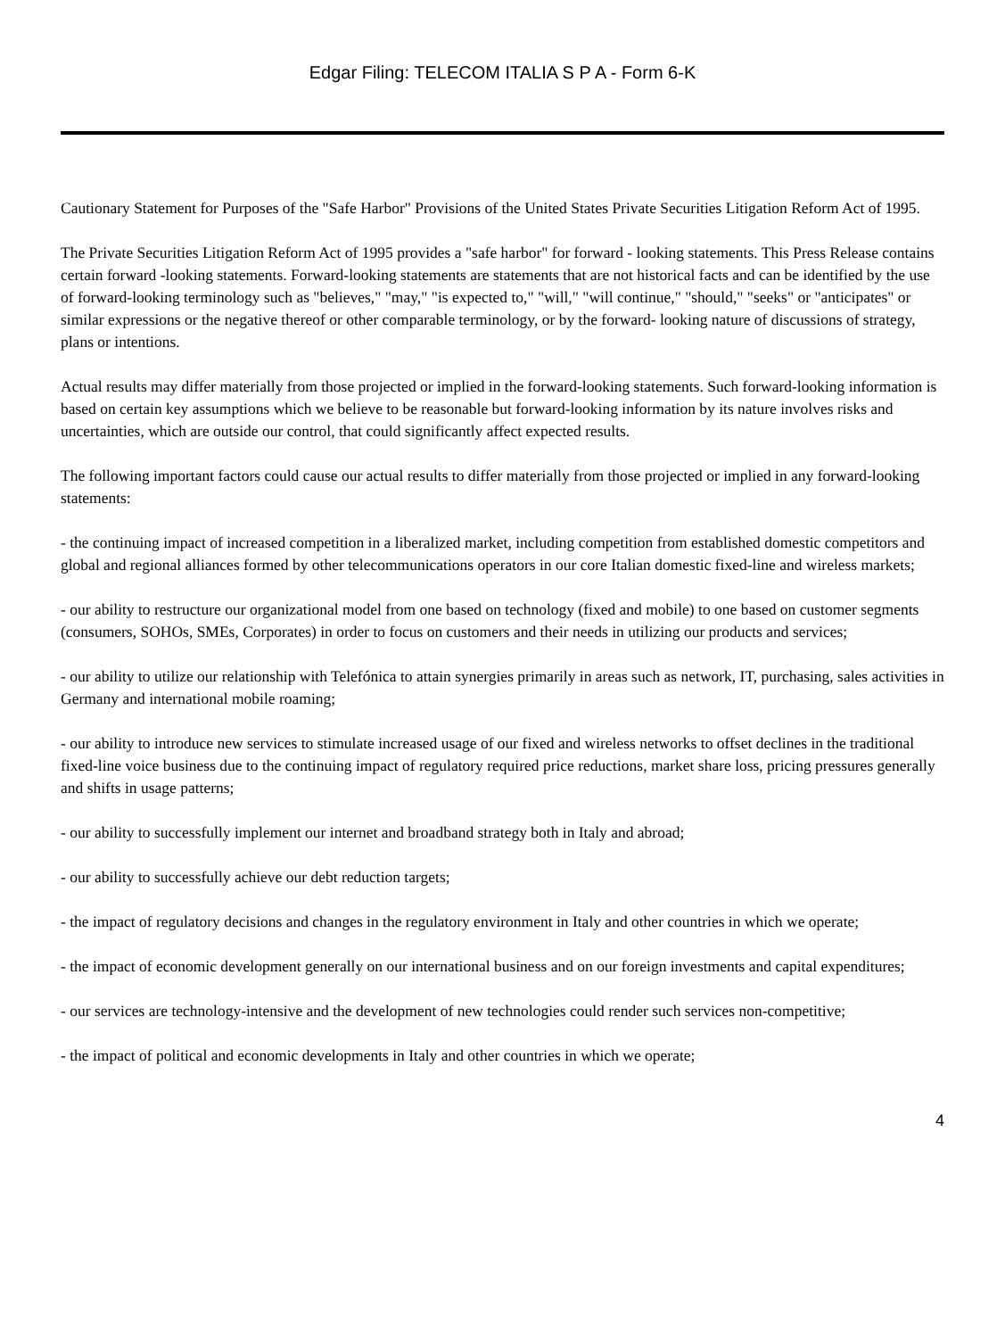Edgar Filing: TELECOM ITALIA S P A - Form 6-K
Cautionary Statement for Purposes of the "Safe Harbor" Provisions of the United States Private Securities Litigation Reform Act of 1995.
The Private Securities Litigation Reform Act of 1995 provides a "safe harbor" for forward - looking statements. This Press Release contains certain forward -looking statements. Forward-looking statements are statements that are not historical facts and can be identified by the use of forward-looking terminology such as "believes," "may," "is expected to," "will," "will continue," "should," "seeks" or "anticipates" or similar expressions or the negative thereof or other comparable terminology, or by the forward- looking nature of discussions of strategy, plans or intentions.
Actual results may differ materially from those projected or implied in the forward-looking statements. Such forward-looking information is based on certain key assumptions which we believe to be reasonable but forward-looking information by its nature involves risks and uncertainties, which are outside our control, that could significantly affect expected results.
The following important factors could cause our actual results to differ materially from those projected or implied in any forward-looking statements:
- the continuing impact of increased competition in a liberalized market, including competition from established domestic competitors and global and regional alliances formed by other telecommunications operators in our core Italian domestic fixed-line and wireless markets;
- our ability to restructure our organizational model from one based on technology (fixed and mobile) to one based on customer segments (consumers, SOHOs, SMEs, Corporates) in order to focus on customers and their needs in utilizing our products and services;
- our ability to utilize our relationship with Telefónica to attain synergies primarily in areas such as network, IT, purchasing, sales activities in Germany and international mobile roaming;
- our ability to introduce new services to stimulate increased usage of our fixed and wireless networks to offset declines in the traditional fixed-line voice business due to the continuing impact of regulatory required price reductions, market share loss, pricing pressures generally and shifts in usage patterns;
- our ability to successfully implement our internet and broadband strategy both in Italy and abroad;
- our ability to successfully achieve our debt reduction targets;
- the impact of regulatory decisions and changes in the regulatory environment in Italy and other countries in which we operate;
- the impact of economic development generally on our international business and on our foreign investments and capital expenditures;
- our services are technology-intensive and the development of new technologies could render such services non-competitive;
- the impact of political and economic developments in Italy and other countries in which we operate;
4